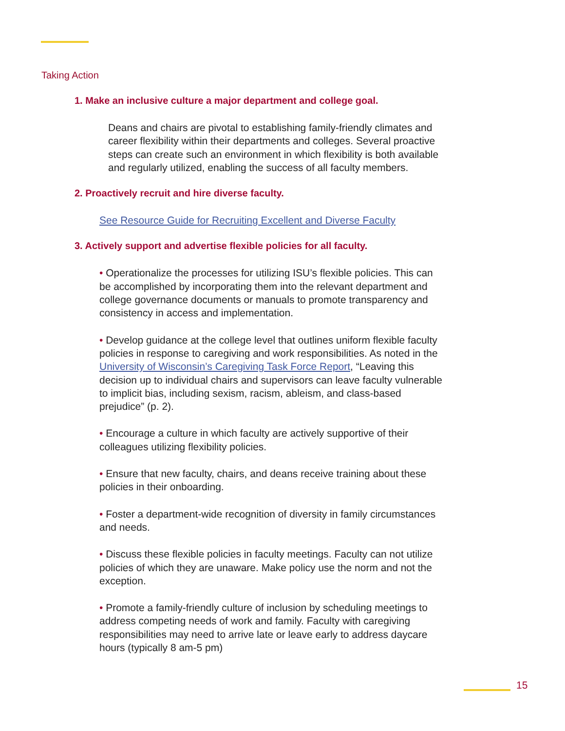Taking Action
1. Make an inclusive culture a major department and college goal.
Deans and chairs are pivotal to establishing family-friendly climates and career flexibility within their departments and colleges. Several proactive steps can create such an environment in which flexibility is both available and regularly utilized, enabling the success of all faculty members.
2. Proactively recruit and hire diverse faculty.
See Resource Guide for Recruiting Excellent and Diverse Faculty
3. Actively support and advertise flexible policies for all faculty.
• Operationalize the processes for utilizing ISU’s flexible policies. This can be accomplished by incorporating them into the relevant department and college governance documents or manuals to promote transparency and consistency in access and implementation.
• Develop guidance at the college level that outlines uniform flexible faculty policies in response to caregiving and work responsibilities. As noted in the University of Wisconsin’s Caregiving Task Force Report, “Leaving this decision up to individual chairs and supervisors can leave faculty vulnerable to implicit bias, including sexism, racism, ableism, and class-based prejudice” (p. 2).
• Encourage a culture in which faculty are actively supportive of their colleagues utilizing flexibility policies.
• Ensure that new faculty, chairs, and deans receive training about these policies in their onboarding.
• Foster a department-wide recognition of diversity in family circumstances and needs.
• Discuss these flexible policies in faculty meetings. Faculty can not utilize policies of which they are unaware. Make policy use the norm and not the exception.
• Promote a family-friendly culture of inclusion by scheduling meetings to address competing needs of work and family. Faculty with caregiving responsibilities may need to arrive late or leave early to address daycare hours (typically 8 am-5 pm)
15